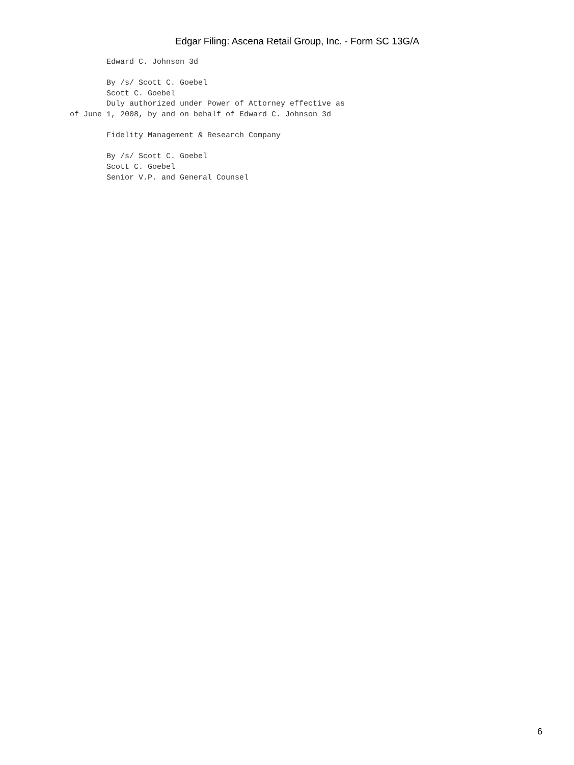Edgar Filing: Ascena Retail Group, Inc. - Form SC 13G/A
        Edward C. Johnson 3d

        By /s/ Scott C. Goebel
        Scott C. Goebel
        Duly authorized under Power of Attorney effective as
of June 1, 2008, by and on behalf of Edward C. Johnson 3d

        Fidelity Management & Research Company

        By /s/ Scott C. Goebel
        Scott C. Goebel
        Senior V.P. and General Counsel
6